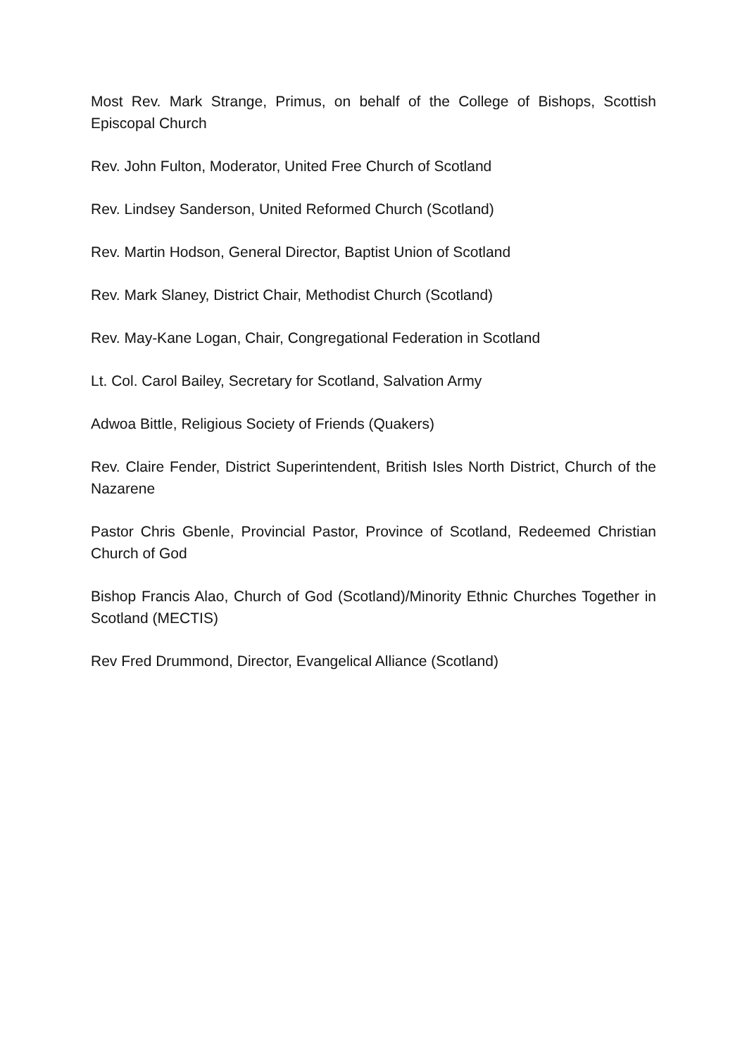Most Rev. Mark Strange, Primus, on behalf of the College of Bishops, Scottish Episcopal Church
Rev. John Fulton, Moderator, United Free Church of Scotland
Rev. Lindsey Sanderson, United Reformed Church (Scotland)
Rev. Martin Hodson, General Director, Baptist Union of Scotland
Rev. Mark Slaney, District Chair, Methodist Church (Scotland)
Rev. May-Kane Logan, Chair, Congregational Federation in Scotland
Lt. Col. Carol Bailey, Secretary for Scotland, Salvation Army
Adwoa Bittle, Religious Society of Friends (Quakers)
Rev. Claire Fender, District Superintendent, British Isles North District, Church of the Nazarene
Pastor Chris Gbenle, Provincial Pastor, Province of Scotland, Redeemed Christian Church of God
Bishop Francis Alao, Church of God (Scotland)/Minority Ethnic Churches Together in Scotland (MECTIS)
Rev Fred Drummond, Director, Evangelical Alliance (Scotland)